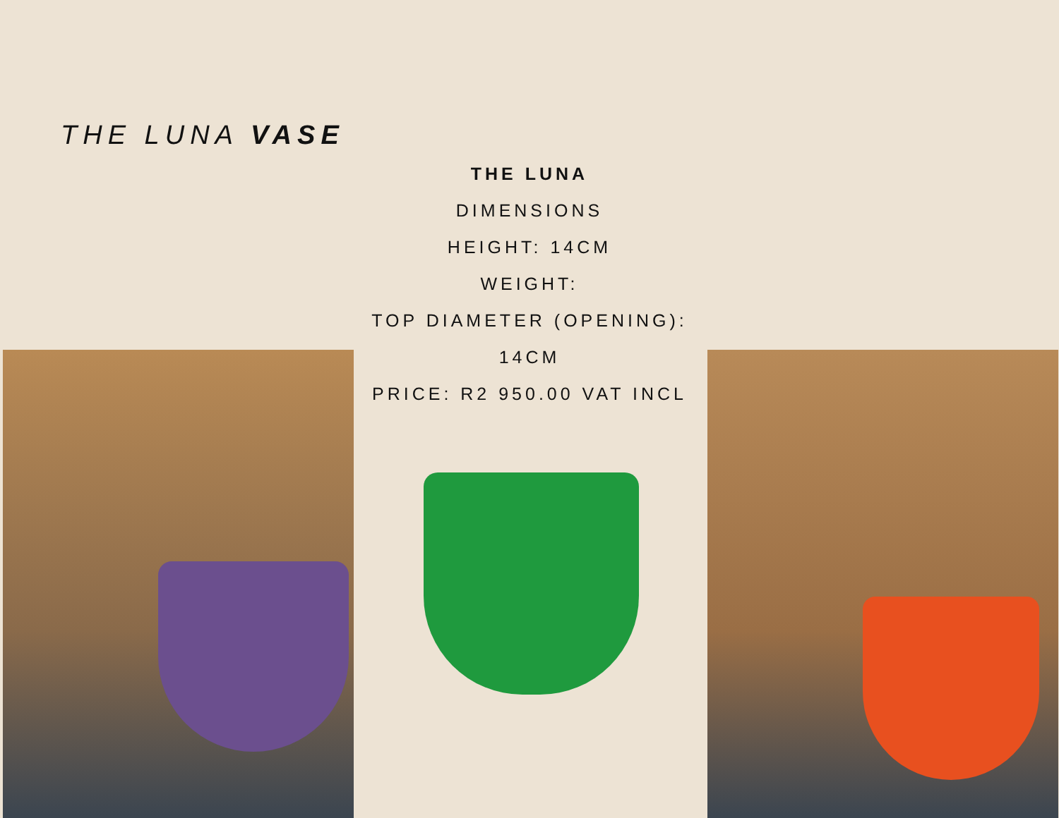THE LUNA VASE
THE LUNA
DIMENSIONS
HEIGHT: 14CM
WEIGHT:
TOP DIAMETER (OPENING):
14CM
PRICE: R2 950.00 VAT INCL